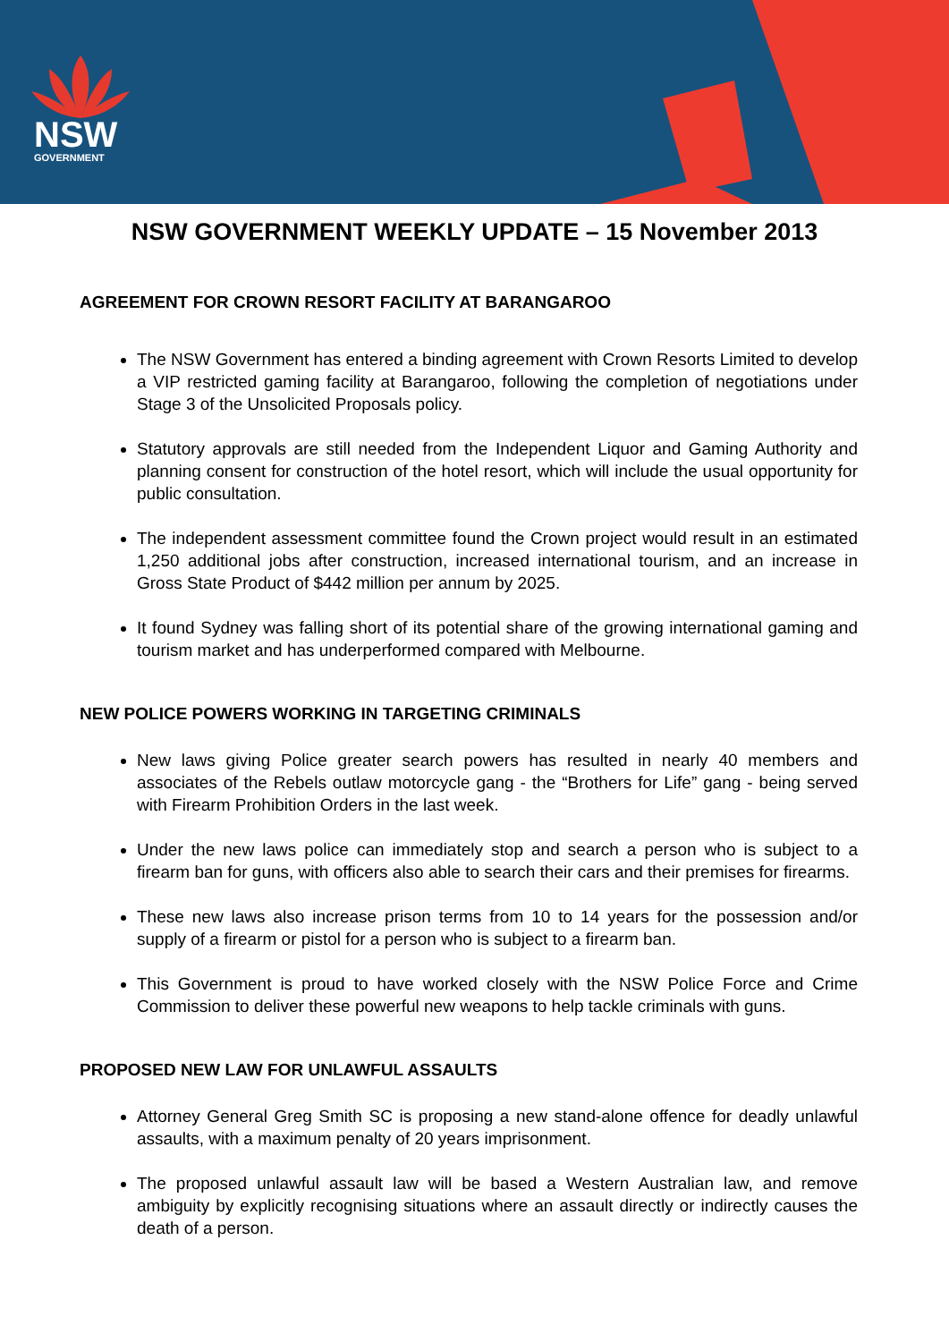NSW
GOVERNMENT
NSW GOVERNMENT WEEKLY UPDATE – 15 November 2013
AGREEMENT FOR CROWN RESORT FACILITY AT BARANGAROO
The NSW Government has entered a binding agreement with Crown Resorts Limited to develop a VIP restricted gaming facility at Barangaroo, following the completion of negotiations under Stage 3 of the Unsolicited Proposals policy.
Statutory approvals are still needed from the Independent Liquor and Gaming Authority and planning consent for construction of the hotel resort, which will include the usual opportunity for public consultation.
The independent assessment committee found the Crown project would result in an estimated 1,250 additional jobs after construction, increased international tourism, and an increase in Gross State Product of $442 million per annum by 2025.
It found Sydney was falling short of its potential share of the growing international gaming and tourism market and has underperformed compared with Melbourne.
NEW POLICE POWERS WORKING IN TARGETING CRIMINALS
New laws giving Police greater search powers has resulted in nearly 40 members and associates of the Rebels outlaw motorcycle gang - the “Brothers for Life” gang - being served with Firearm Prohibition Orders in the last week.
Under the new laws police can immediately stop and search a person who is subject to a firearm ban for guns, with officers also able to search their cars and their premises for firearms.
These new laws also increase prison terms from 10 to 14 years for the possession and/or supply of a firearm or pistol for a person who is subject to a firearm ban.
This Government is proud to have worked closely with the NSW Police Force and Crime Commission to deliver these powerful new weapons to help tackle criminals with guns.
PROPOSED NEW LAW FOR UNLAWFUL ASSAULTS
Attorney General Greg Smith SC is proposing a new stand-alone offence for deadly unlawful assaults, with a maximum penalty of 20 years imprisonment.
The proposed unlawful assault law will be based a Western Australian law, and remove ambiguity by explicitly recognising situations where an assault directly or indirectly causes the death of a person.